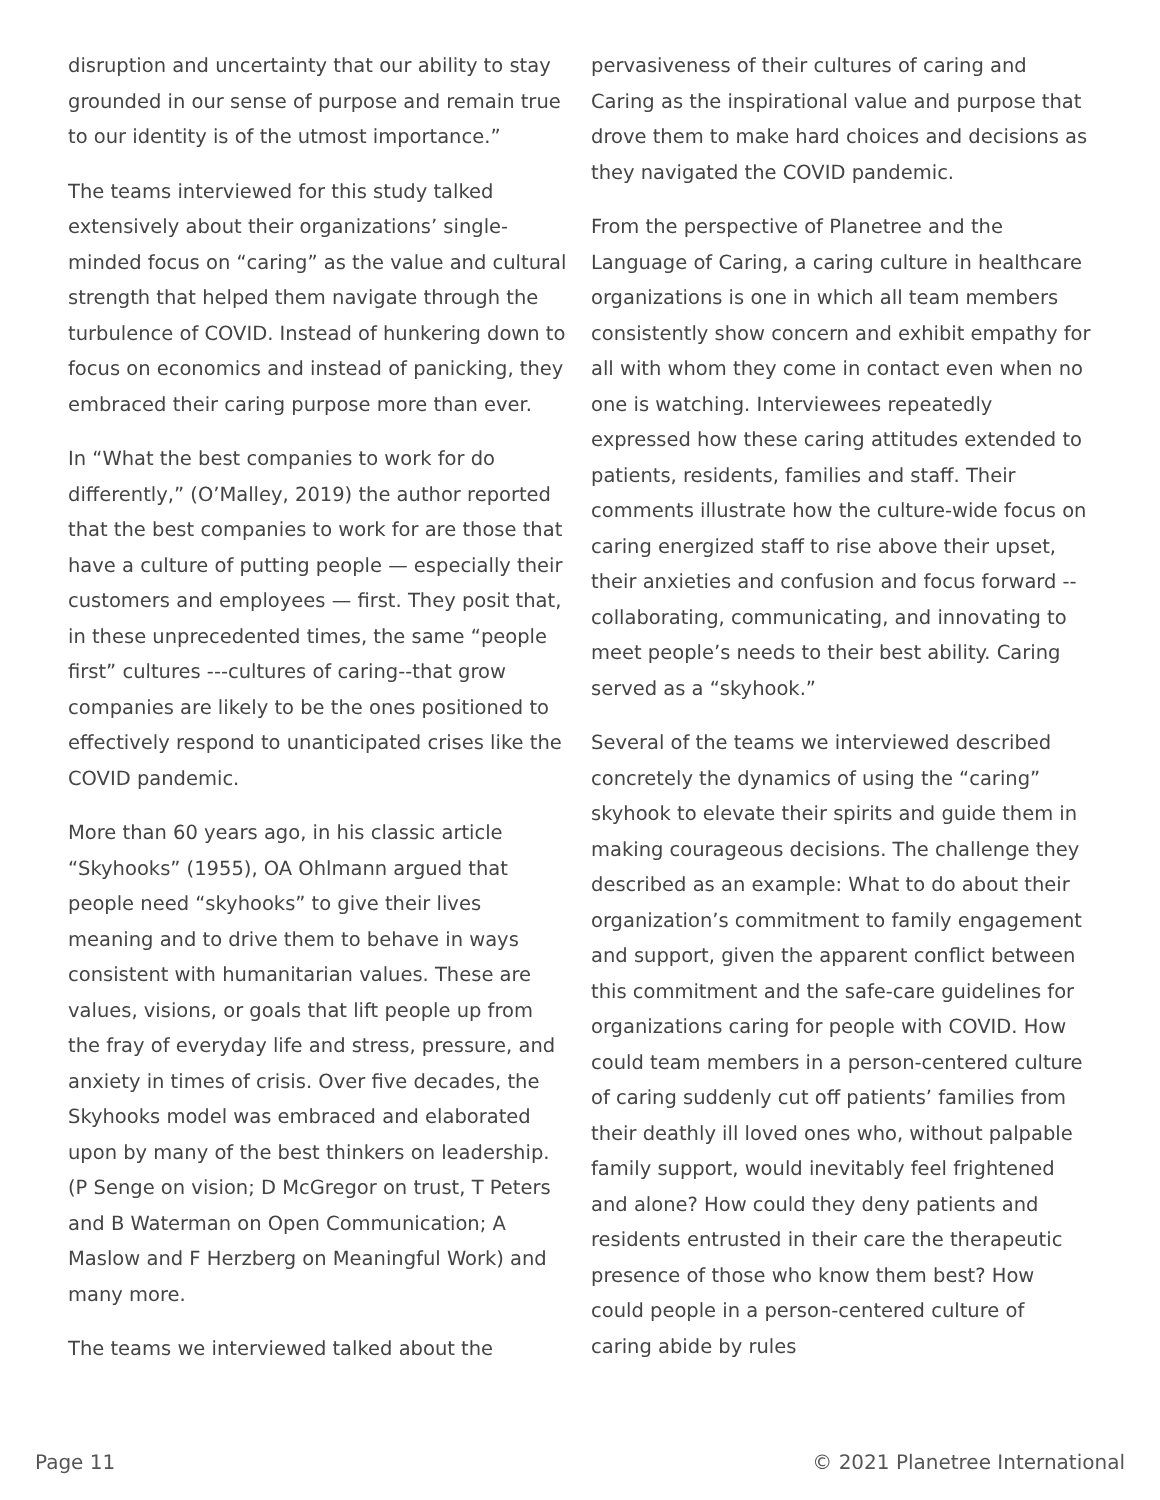disruption and uncertainty that our ability to stay grounded in our sense of purpose and remain true to our identity is of the utmost importance.”
The teams interviewed for this study talked extensively about their organizations’ single-minded focus on “caring” as the value and cultural strength that helped them navigate through the turbulence of COVID. Instead of hunkering down to focus on economics and instead of panicking, they embraced their caring purpose more than ever.
In “What the best companies to work for do differently,” (O’Malley, 2019) the author reported that the best companies to work for are those that have a culture of putting people — especially their customers and employees — first. They posit that, in these unprecedented times, the same “people first” cultures ---cultures of caring--that grow companies are likely to be the ones positioned to effectively respond to unanticipated crises like the COVID pandemic.
More than 60 years ago, in his classic article “Skyhooks” (1955), OA Ohlmann argued that people need “skyhooks” to give their lives meaning and to drive them to behave in ways consistent with humanitarian values. These are values, visions, or goals that lift people up from the fray of everyday life and stress, pressure, and anxiety in times of crisis. Over five decades, the Skyhooks model was embraced and elaborated upon by many of the best thinkers on leadership. (P Senge on vision; D McGregor on trust, T Peters and B Waterman on Open Communication; A Maslow and F Herzberg on Meaningful Work) and many more.
The teams we interviewed talked about the
pervasiveness of their cultures of caring and Caring as the inspirational value and purpose that drove them to make hard choices and decisions as they navigated the COVID pandemic.
From the perspective of Planetree and the Language of Caring, a caring culture in healthcare organizations is one in which all team members consistently show concern and exhibit empathy for all with whom they come in contact even when no one is watching. Interviewees repeatedly expressed how these caring attitudes extended to patients, residents, families and staff. Their comments illustrate how the culture-wide focus on caring energized staff to rise above their upset, their anxieties and confusion and focus forward -- collaborating, communicating, and innovating to meet people’s needs to their best ability. Caring served as a “skyhook.”
Several of the teams we interviewed described concretely the dynamics of using the “caring” skyhook to elevate their spirits and guide them in making courageous decisions. The challenge they described as an example: What to do about their organization’s commitment to family engagement and support, given the apparent conflict between this commitment and the safe-care guidelines for organizations caring for people with COVID. How could team members in a person-centered culture of caring suddenly cut off patients’ families from their deathly ill loved ones who, without palpable family support, would inevitably feel frightened and alone? How could they deny patients and residents entrusted in their care the therapeutic presence of those who know them best? How could people in a person-centered culture of caring abide by rules
Page 11 © 2021 Planetree International